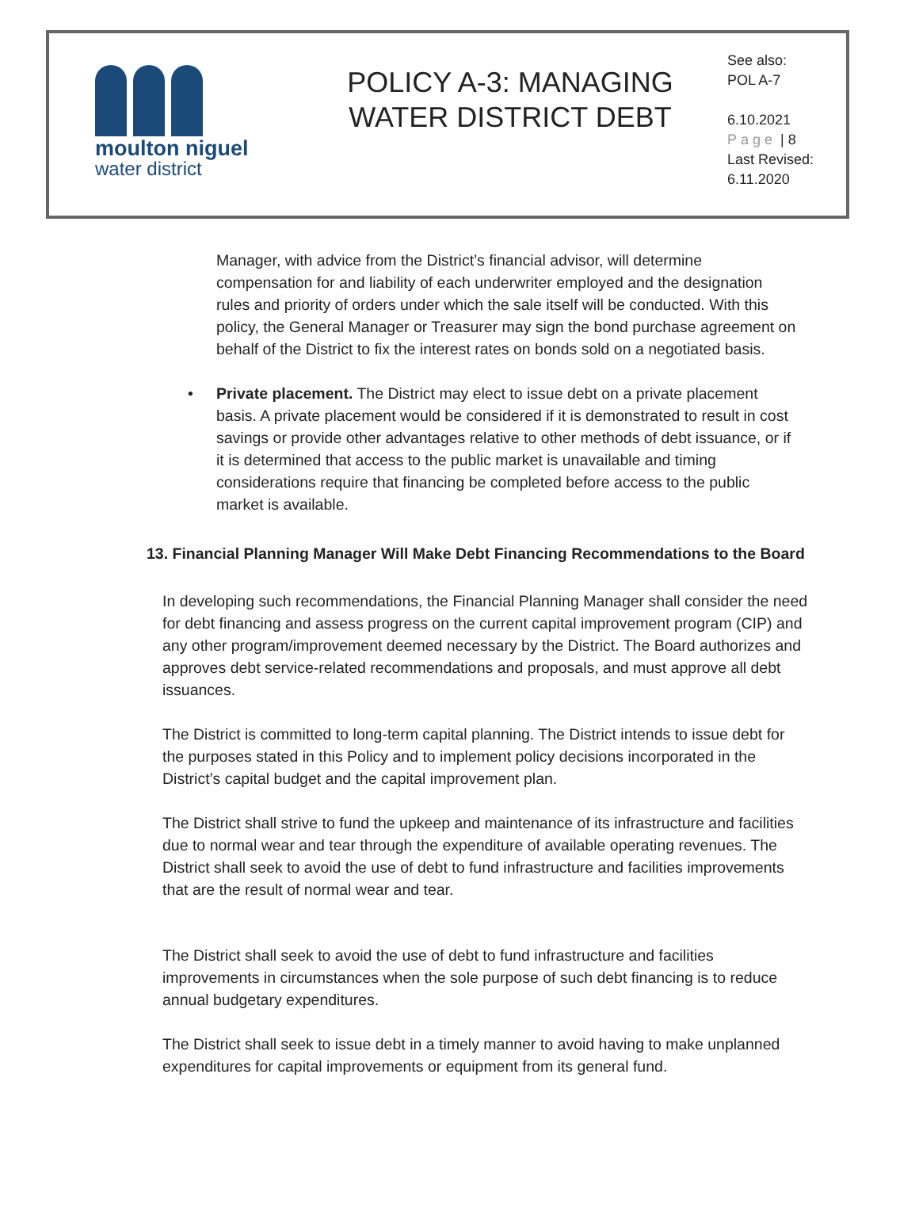moulton niguel
water district
POLICY A-3: MANAGING
WATER DISTRICT DEBT
See also:
POL A-7
6.10.2021
Page | 8
Last Revised:
6.11.2020
Manager, with advice from the District’s financial advisor, will determine compensation for and liability of each underwriter employed and the designation rules and priority of orders under which the sale itself will be conducted. With this policy, the General Manager or Treasurer may sign the bond purchase agreement on behalf of the District to fix the interest rates on bonds sold on a negotiated basis.
• Private placement. The District may elect to issue debt on a private placement basis. A private placement would be considered if it is demonstrated to result in cost savings or provide other advantages relative to other methods of debt issuance, or if it is determined that access to the public market is unavailable and timing considerations require that financing be completed before access to the public market is available.
13. Financial Planning Manager Will Make Debt Financing Recommendations to the Board
In developing such recommendations, the Financial Planning Manager shall consider the need for debt financing and assess progress on the current capital improvement program (CIP) and any other program/improvement deemed necessary by the District. The Board authorizes and approves debt service-related recommendations and proposals, and must approve all debt issuances.
The District is committed to long-term capital planning. The District intends to issue debt for the purposes stated in this Policy and to implement policy decisions incorporated in the District’s capital budget and the capital improvement plan.
The District shall strive to fund the upkeep and maintenance of its infrastructure and facilities due to normal wear and tear through the expenditure of available operating revenues. The District shall seek to avoid the use of debt to fund infrastructure and facilities improvements that are the result of normal wear and tear.
The District shall seek to avoid the use of debt to fund infrastructure and facilities improvements in circumstances when the sole purpose of such debt financing is to reduce annual budgetary expenditures.
The District shall seek to issue debt in a timely manner to avoid having to make unplanned expenditures for capital improvements or equipment from its general fund.